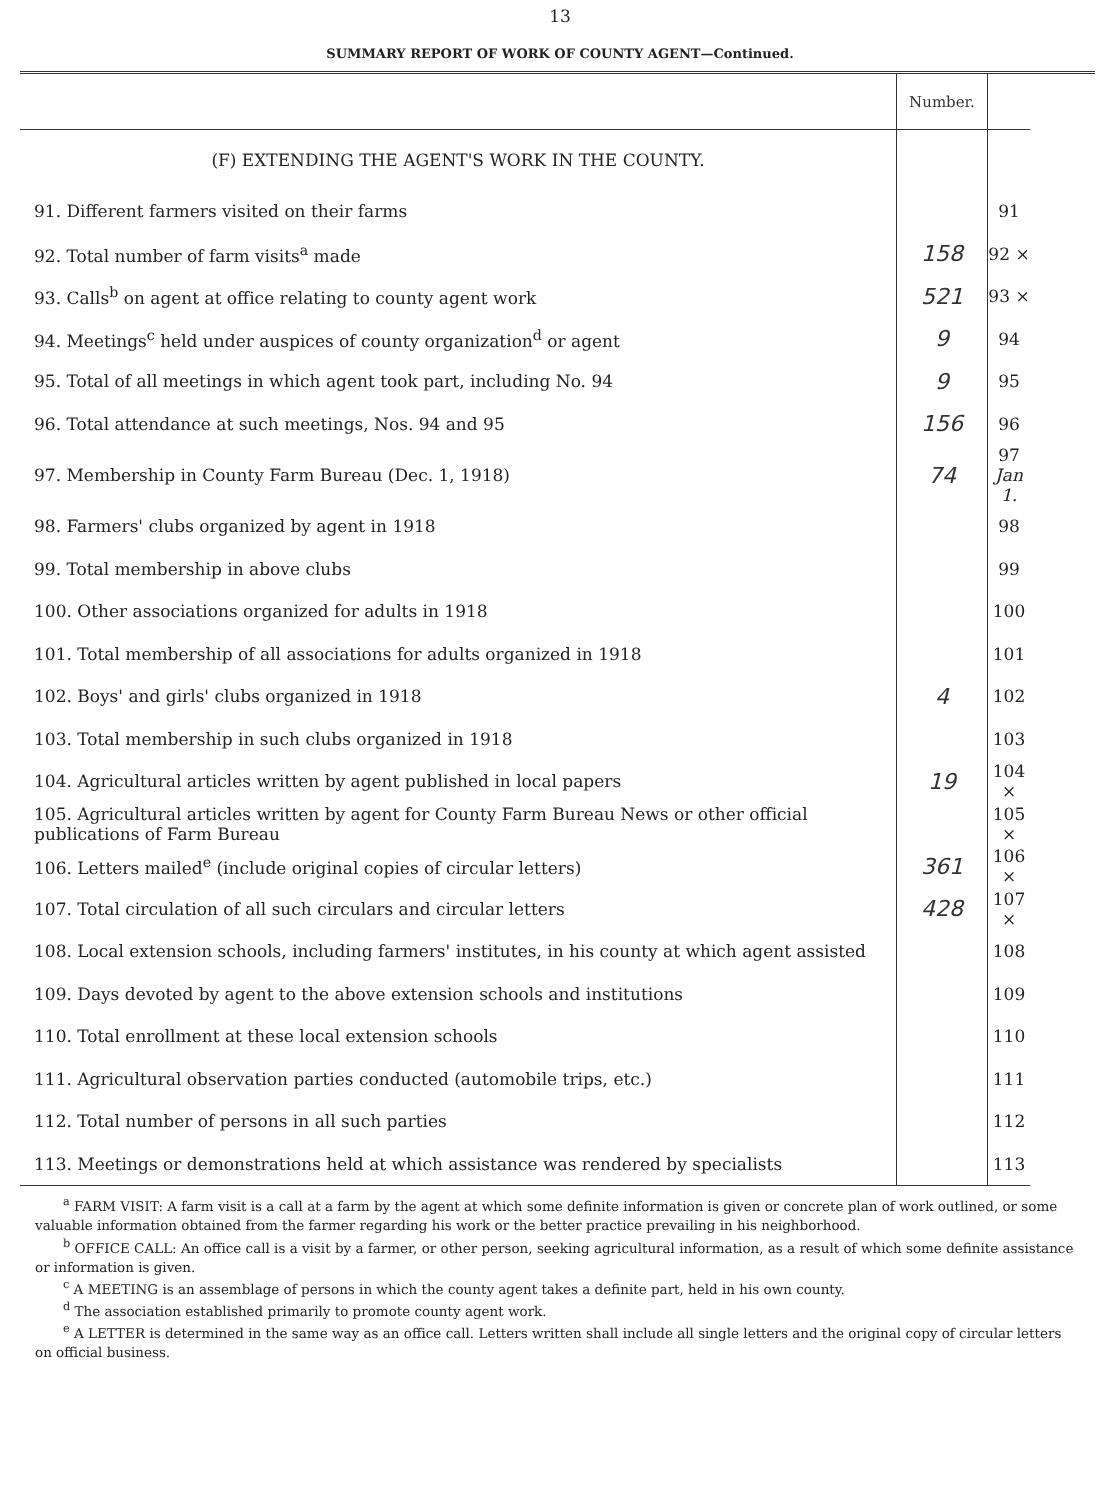13
SUMMARY REPORT OF WORK OF COUNTY AGENT—Continued.
| | Number. | |
| --- | --- | --- |
| (F) EXTENDING THE AGENT'S WORK IN THE COUNTY. | | |
| 91. Different farmers visited on their farms | | 91 |
| 92. Total number of farm visits<sup>a</sup> made | 158 | 92 × |
| 93. Calls<sup>b</sup> on agent at office relating to county agent work | 521 | 93 × |
| 94. Meetings<sup>c</sup> held under auspices of county organization<sup>d</sup> or agent | 9 | 94 |
| 95. Total of all meetings in which agent took part, including No. 94 | 9 | 95 |
| 96. Total attendance at such meetings, Nos. 94 and 95 | 156 | 96 |
| 97. Membership in County Farm Bureau (Dec. 1, 1918) | 74 | 97 Jan 1. |
| 98. Farmers' clubs organized by agent in 1918 | | 98 |
| 99. Total membership in above clubs | | 99 |
| 100. Other associations organized for adults in 1918 | | 100 |
| 101. Total membership of all associations for adults organized in 1918 | | 101 |
| 102. Boys' and girls' clubs organized in 1918 | 4 | 102 |
| 103. Total membership in such clubs organized in 1918 | | 103 |
| 104. Agricultural articles written by agent published in local papers | 19 | 104 × |
| 105. Agricultural articles written by agent for County Farm Bureau News or other official publications of Farm Bureau | | 105 × |
| 106. Letters mailed<sup>e</sup> (include original copies of circular letters) | 361 | 106 × |
| 107. Total circulation of all such circulars and circular letters | 428 | 107 × |
| 108. Local extension schools, including farmers' institutes, in his county at which agent assisted | | 108 |
| 109. Days devoted by agent to the above extension schools and institutions | | 109 |
| 110. Total enrollment at these local extension schools | | 110 |
| 111. Agricultural observation parties conducted (automobile trips, etc.) | | 111 |
| 112. Total number of persons in all such parties | | 112 |
| 113. Meetings or demonstrations held at which assistance was rendered by specialists | | 113 |
<sup>a</sup> FARM VISIT: A farm visit is a call at a farm by the agent at which some definite information is given or concrete plan of work outlined, or some valuable information obtained from the farmer regarding his work or the better practice prevailing in his neighborhood.
<sup>b</sup> OFFICE CALL: An office call is a visit by a farmer, or other person, seeking agricultural information, as a result of which some definite assistance or information is given.
<sup>c</sup> A MEETING is an assemblage of persons in which the county agent takes a definite part, held in his own county.
<sup>d</sup> The association established primarily to promote county agent work.
<sup>e</sup> A LETTER is determined in the same way as an office call. Letters written shall include all single letters and the original copy of circular letters on official business.